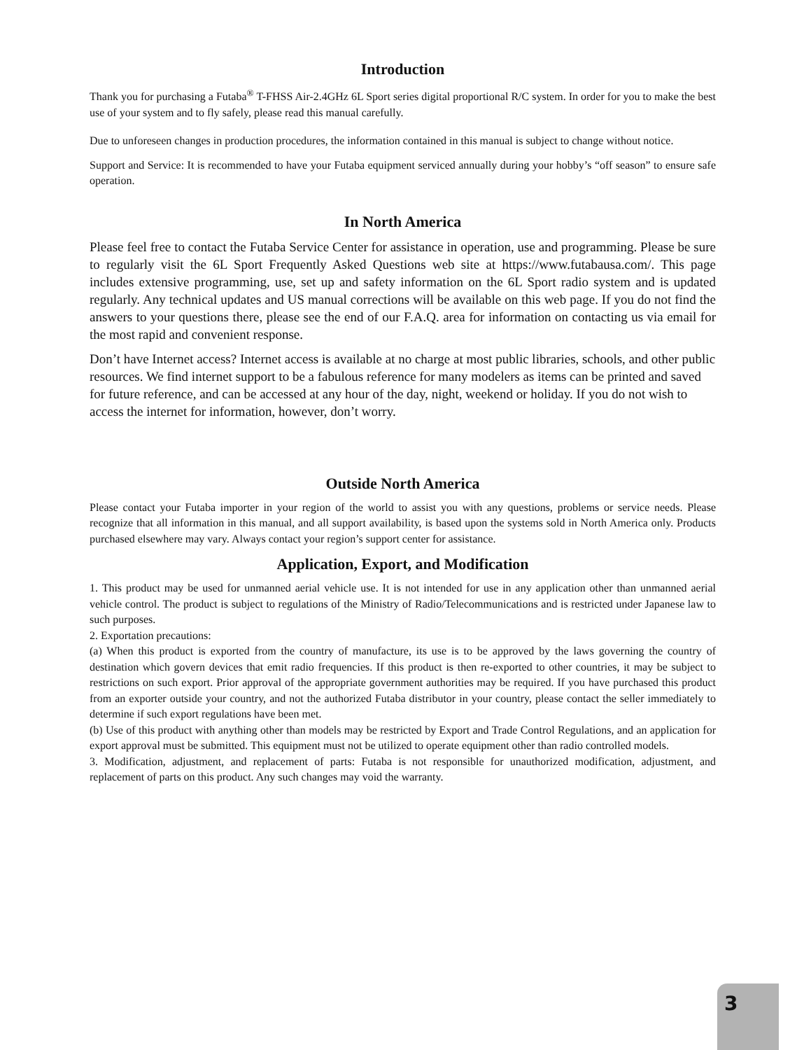Introduction
Thank you for purchasing a Futaba<sup>®</sup> T-FHSS Air-2.4GHz 6L Sport series digital proportional R/C system. In order for you to make the best use of your system and to fly safely, please read this manual carefully.
Due to unforeseen changes in production procedures, the information contained in this manual is subject to change without notice.
Support and Service: It is recommended to have your Futaba equipment serviced annually during your hobby’s “off season” to ensure safe operation.
In North America
Please feel free to contact the Futaba Service Center for assistance in operation, use and programming. Please be sure to regularly visit the 6L Sport Frequently Asked Questions web site at https://www.futabausa.com/. This page includes extensive programming, use, set up and safety information on the 6L Sport radio system and is updated regularly. Any technical updates and US manual corrections will be available on this web page. If you do not find the answers to your questions there, please see the end of our F.A.Q. area for information on contacting us via email for the most rapid and convenient response.
Don’t have Internet access? Internet access is available at no charge at most public libraries, schools, and other public resources. We find internet support to be a fabulous reference for many modelers as items can be printed and saved for future reference, and can be accessed at any hour of the day, night, weekend or holiday. If you do not wish to access the internet for information, however, don’t worry.
Outside North America
Please contact your Futaba importer in your region of the world to assist you with any questions, problems or service needs. Please recognize that all information in this manual, and all support availability, is based upon the systems sold in North America only. Products purchased elsewhere may vary. Always contact your region’s support center for assistance.
Application, Export, and Modification
1. This product may be used for unmanned aerial vehicle use. It is not intended for use in any application other than unmanned aerial vehicle control. The product is subject to regulations of the Ministry of Radio/Telecommunications and is restricted under Japanese law to such purposes.
2. Exportation precautions:
(a) When this product is exported from the country of manufacture, its use is to be approved by the laws governing the country of destination which govern devices that emit radio frequencies. If this product is then re-exported to other countries, it may be subject to restrictions on such export. Prior approval of the appropriate government authorities may be required. If you have purchased this product from an exporter outside your country, and not the authorized Futaba distributor in your country, please contact the seller immediately to determine if such export regulations have been met.
(b) Use of this product with anything other than models may be restricted by Export and Trade Control Regulations, and an application for export approval must be submitted. This equipment must not be utilized to operate equipment other than radio controlled models.
3. Modification, adjustment, and replacement of parts: Futaba is not responsible for unauthorized modification, adjustment, and replacement of parts on this product. Any such changes may void the warranty.
3